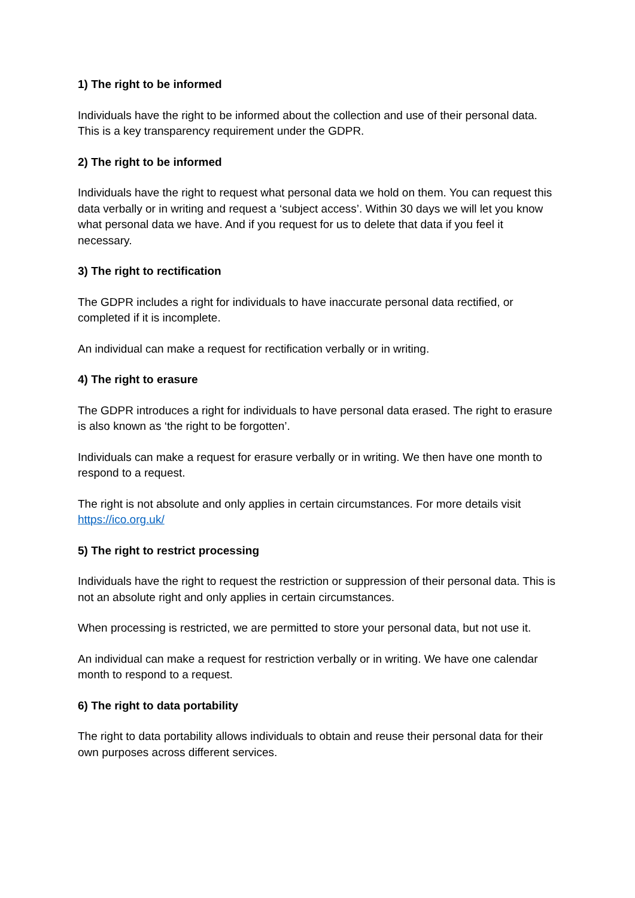1) The right to be informed
Individuals have the right to be informed about the collection and use of their personal data. This is a key transparency requirement under the GDPR.
2) The right to be informed
Individuals have the right to request what personal data we hold on them. You can request this data verbally or in writing and request a ‘subject access’. Within 30 days we will let you know what personal data we have. And if you request for us to delete that data if you feel it necessary.
3) The right to rectification
The GDPR includes a right for individuals to have inaccurate personal data rectified, or completed if it is incomplete.
An individual can make a request for rectification verbally or in writing.
4) The right to erasure
The GDPR introduces a right for individuals to have personal data erased. The right to erasure is also known as ‘the right to be forgotten’.
Individuals can make a request for erasure verbally or in writing. We then have one month to respond to a request.
The right is not absolute and only applies in certain circumstances. For more details visit https://ico.org.uk/
5) The right to restrict processing
Individuals have the right to request the restriction or suppression of their personal data. This is not an absolute right and only applies in certain circumstances.
When processing is restricted, we are permitted to store your personal data, but not use it.
An individual can make a request for restriction verbally or in writing. We have one calendar month to respond to a request.
6) The right to data portability
The right to data portability allows individuals to obtain and reuse their personal data for their own purposes across different services.